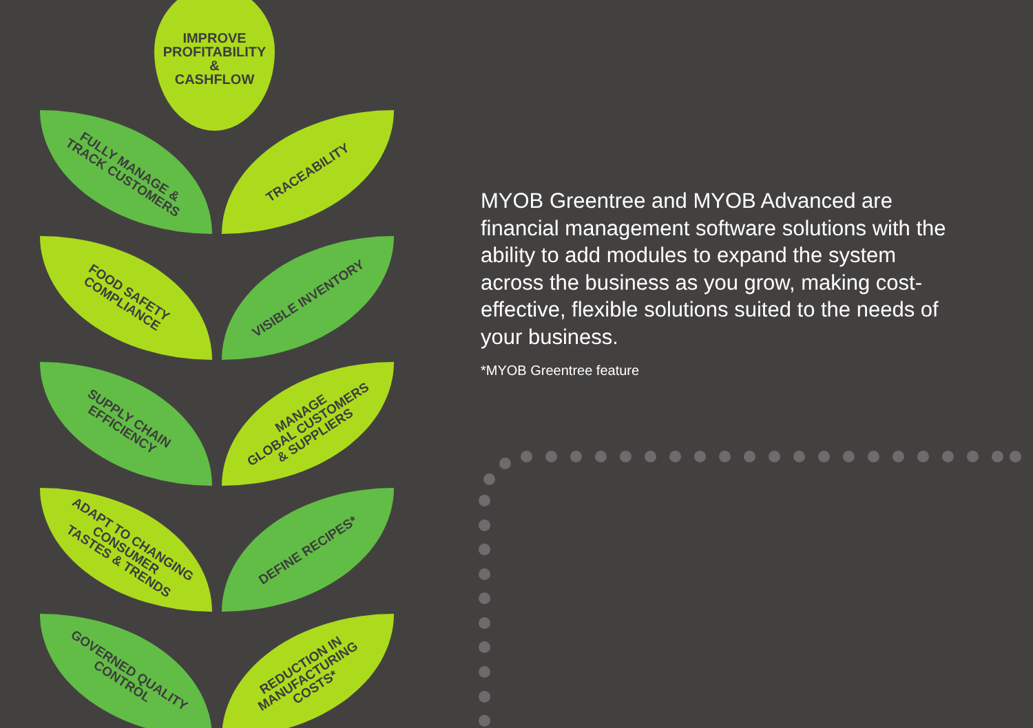IMPROVE
PROFITABILITY
&
CASHFLOW
FULLY MANAGE &
TRACK CUSTOMERS
TRACEABILITY
FOOD SAFETY
COMPLIANCE
VISIBLE INVENTORY
SUPPLY CHAIN
EFFICIENCY
MANAGE
GLOBAL CUSTOMERS
& SUPPLIERS
ADAPT TO CHANGING
CONSUMER
TASTES & TRENDS
DEFINE RECIPES*
GOVERNED QUALITY
CONTROL
REDUCTION IN
MANUFACTURING
COSTS*
MYOB Greentree and MYOB Advanced are financial management software solutions with the ability to add modules to expand the system across the business as you grow, making cost-effective, flexible solutions suited to the needs of your business.
*MYOB Greentree feature